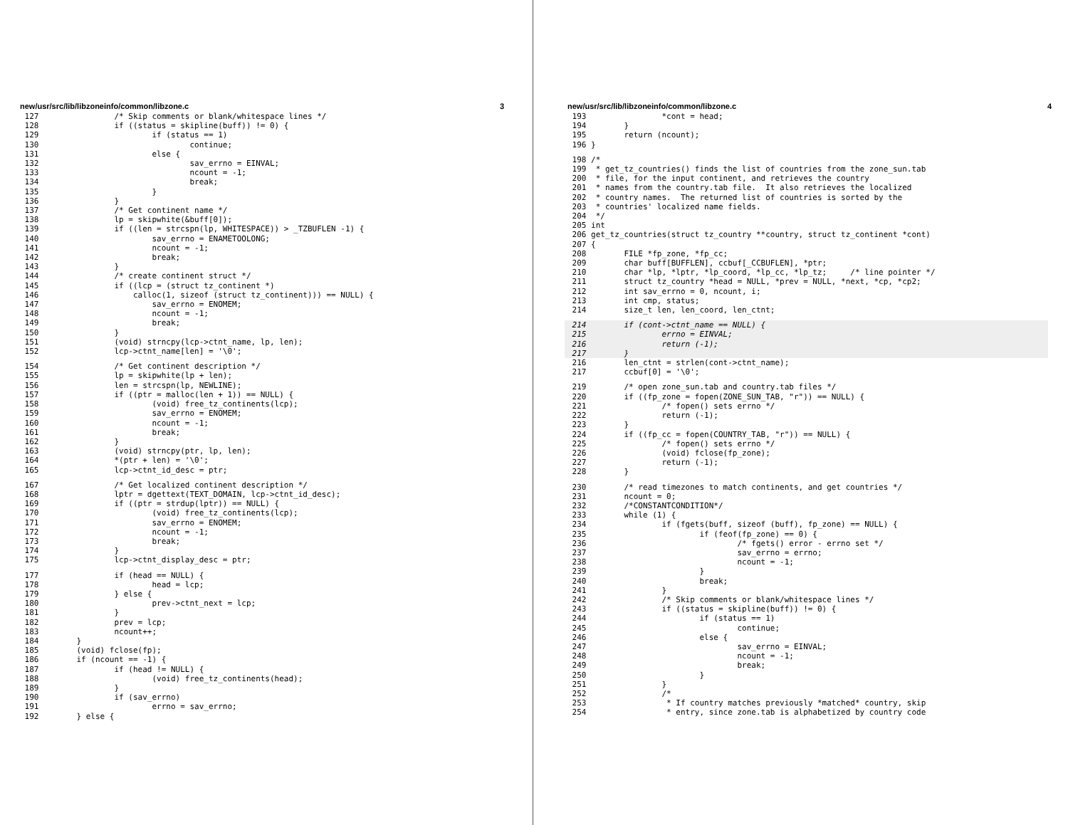new/usr/src/lib/libzoneinfo/common/libzone.c 3
 127                /* Skip comments or blank/whitespace lines */
 128                if ((status = skipline(buff)) != 0) {
 129                        if (status == 1)
 130                                continue;
 131                        else {
 132                                sav_errno = EINVAL;
 133                                ncount = -1;
 134                                break;
 135                        }
 136                }
 137                /* Get continent name */
 138                lp = skipwhite(&buff[0]);
 139                if ((len = strcspn(lp, WHITESPACE)) > _TZBUFLEN -1) {
 140                        sav_errno = ENAMETOOLONG;
 141                        ncount = -1;
 142                        break;
 143                }
 144                /* create continent struct */
 145                if ((lcp = (struct tz_continent *)
 146                    calloc(1, sizeof (struct tz_continent))) == NULL) {
 147                        sav_errno = ENOMEM;
 148                        ncount = -1;
 149                        break;
 150                }
 151                (void) strncpy(lcp->ctnt_name, lp, len);
 152                lcp->ctnt_name[len] = '\0';
 154                /* Get continent description */
 155                lp = skipwhite(lp + len);
 156                len = strcspn(lp, NEWLINE);
 157                if ((ptr = malloc(len + 1)) == NULL) {
 158                        (void) free_tz_continents(lcp);
 159                        sav_errno = ENOMEM;
 160                        ncount = -1;
 161                        break;
 162                }
 163                (void) strncpy(ptr, lp, len);
 164                *(ptr + len) = '\0';
 165                lcp->ctnt_id_desc = ptr;
 167                /* Get localized continent description */
 168                lptr = dgettext(TEXT_DOMAIN, lcp->ctnt_id_desc);
 169                if ((ptr = strdup(lptr)) == NULL) {
 170                        (void) free_tz_continents(lcp);
 171                        sav_errno = ENOMEM;
 172                        ncount = -1;
 173                        break;
 174                }
 175                lcp->ctnt_display_desc = ptr;
 177                if (head == NULL) {
 178                        head = lcp;
 179                } else {
 180                        prev->ctnt_next = lcp;
 181                }
 182                prev = lcp;
 183                ncount++;
 184        }
 185        (void) fclose(fp);
 186        if (ncount == -1) {
 187                if (head != NULL) {
 188                        (void) free_tz_continents(head);
 189                }
 190                if (sav_errno)
 191                        errno = sav_errno;
 192        } else {
new/usr/src/lib/libzoneinfo/common/libzone.c 4
 193                *cont = head;
 194        }
 195        return (ncount);
 196 }
 198 /*
 199  * get_tz_countries() finds the list of countries from the zone_sun.tab
 200  * file, for the input continent, and retrieves the country
 201  * names from the country.tab file.  It also retrieves the localized
 202  * country names.  The returned list of countries is sorted by the
 203  * countries' localized name fields.
 204  */
 205 int
 206 get_tz_countries(struct tz_country **country, struct tz_continent *cont)
 207 {
 208        FILE *fp_zone, *fp_cc;
 209        char buff[BUFFLEN], ccbuf[_CCBUFLEN], *ptr;
 210        char *lp, *lptr, *lp_coord, *lp_cc, *lp_tz;     /* line pointer */
 211        struct tz_country *head = NULL, *prev = NULL, *next, *cp, *cp2;
 212        int sav_errno = 0, ncount, i;
 213        int cmp, status;
 214        size_t len, len_coord, len_ctnt;
 214        if (cont->ctnt_name == NULL) {
 215                errno = EINVAL;
 216                return (-1);
 217        }
 216        len_ctnt = strlen(cont->ctnt_name);
 217        ccbuf[0] = '\0';
 219        /* open zone_sun.tab and country.tab files */
 220        if ((fp_zone = fopen(ZONE_SUN_TAB, "r")) == NULL) {
 221                /* fopen() sets errno */
 222                return (-1);
 223        }
 224        if ((fp_cc = fopen(COUNTRY_TAB, "r")) == NULL) {
 225                /* fopen() sets errno */
 226                (void) fclose(fp_zone);
 227                return (-1);
 228        }
 230        /* read timezones to match continents, and get countries */
 231        ncount = 0;
 232        /*CONSTANTCONDITION*/
 233        while (1) {
 234                if (fgets(buff, sizeof (buff), fp_zone) == NULL) {
 235                        if (feof(fp_zone) == 0) {
 236                                /* fgets() error - errno set */
 237                                sav_errno = errno;
 238                                ncount = -1;
 239                        }
 240                        break;
 241                }
 242                /* Skip comments or blank/whitespace lines */
 243                if ((status = skipline(buff)) != 0) {
 244                        if (status == 1)
 245                                continue;
 246                        else {
 247                                sav_errno = EINVAL;
 248                                ncount = -1;
 249                                break;
 250                        }
 251                }
 252                /*
 253                 * If country matches previously *matched* country, skip
 254                 * entry, since zone.tab is alphabetized by country code